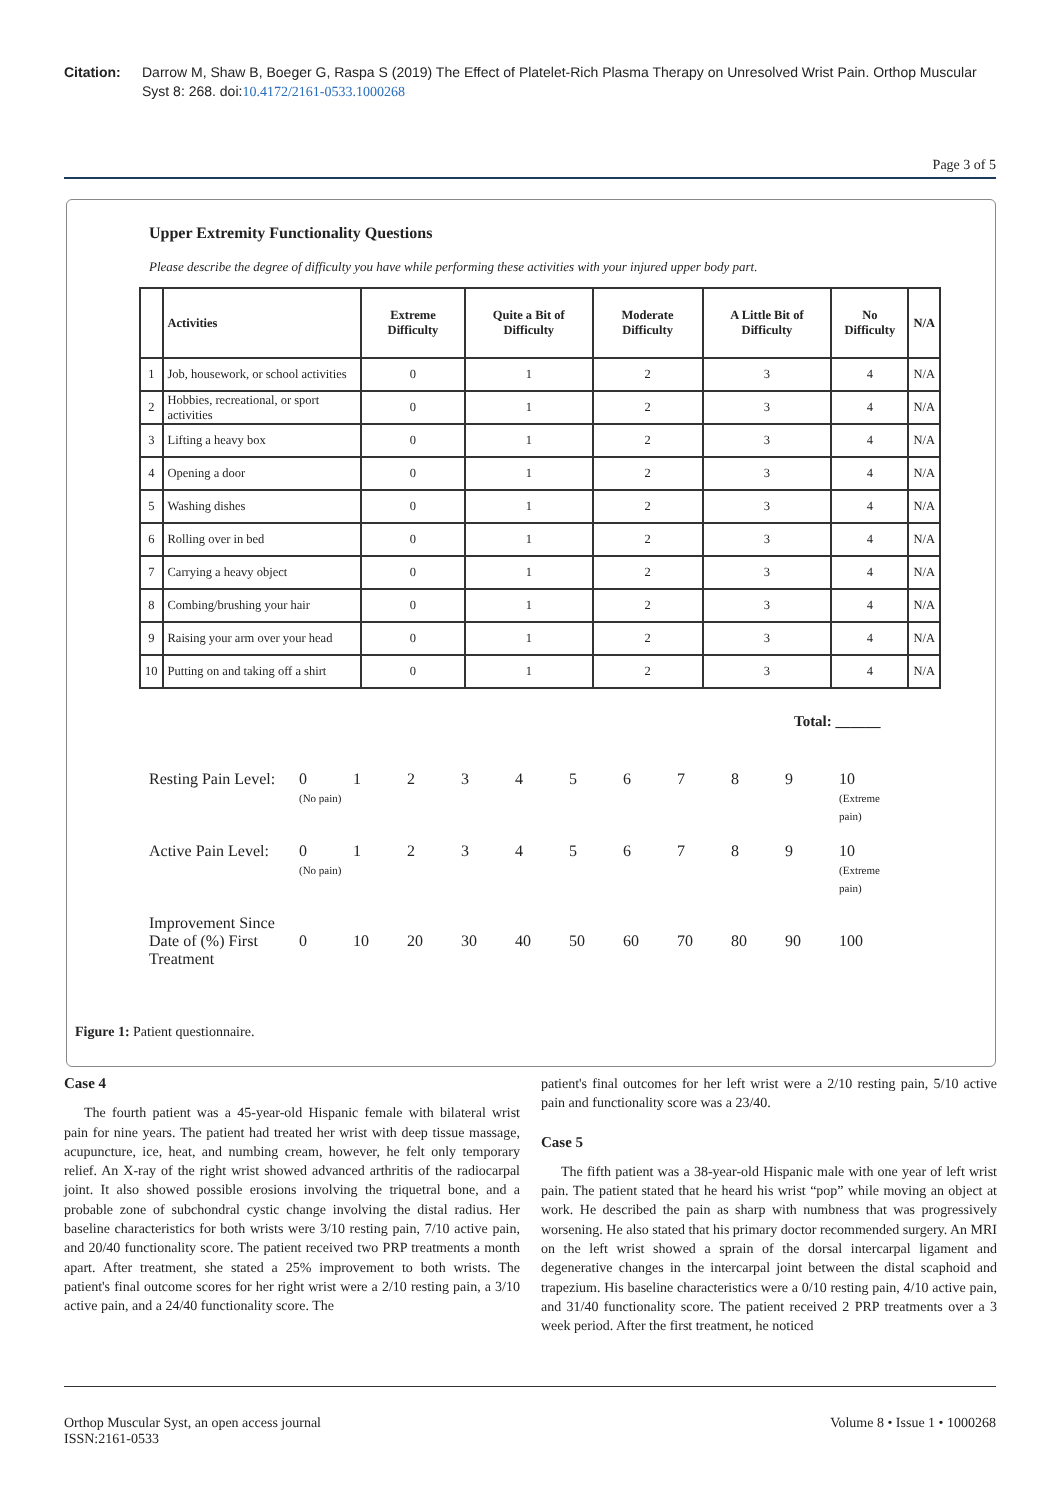Citation: Darrow M, Shaw B, Boeger G, Raspa S (2019) The Effect of Platelet-Rich Plasma Therapy on Unresolved Wrist Pain. Orthop Muscular Syst 8: 268. doi:10.4172/2161-0533.1000268
Page 3 of 5
Upper Extremity Functionality Questions
Please describe the degree of difficulty you have while performing these activities with your injured upper body part.
| | Activities | Extreme Difficulty | Quite a Bit of Difficulty | Moderate Difficulty | A Little Bit of Difficulty | No Difficulty | N/A |
| --- | --- | --- | --- | --- | --- | --- | --- |
| 1 | Job, housework, or school activities | 0 | 1 | 2 | 3 | 4 | N/A |
| 2 | Hobbies, recreational, or sport activities | 0 | 1 | 2 | 3 | 4 | N/A |
| 3 | Lifting a heavy box | 0 | 1 | 2 | 3 | 4 | N/A |
| 4 | Opening a door | 0 | 1 | 2 | 3 | 4 | N/A |
| 5 | Washing dishes | 0 | 1 | 2 | 3 | 4 | N/A |
| 6 | Rolling over in bed | 0 | 1 | 2 | 3 | 4 | N/A |
| 7 | Carrying a heavy object | 0 | 1 | 2 | 3 | 4 | N/A |
| 8 | Combing/brushing your hair | 0 | 1 | 2 | 3 | 4 | N/A |
| 9 | Raising your arm over your head | 0 | 1 | 2 | 3 | 4 | N/A |
| 10 | Putting on and taking off a shirt | 0 | 1 | 2 | 3 | 4 | N/A |
Total: ______
Resting Pain Level:
0
(No pain) 1 2 3 4 5 6 7 8 9 10
(Extreme pain)
Active Pain Level:
0
(No pain) 1 2 3 4 5 6 7 8 9 10
(Extreme pain)
Improvement Since Date of (%) First Treatment
0 10 20 30 40 50 60 70 80 90 100
Figure 1: Patient questionnaire.
Case 4
The fourth patient was a 45-year-old Hispanic female with bilateral wrist pain for nine years. The patient had treated her wrist with deep tissue massage, acupuncture, ice, heat, and numbing cream, however, he felt only temporary relief. An X-ray of the right wrist showed advanced arthritis of the radiocarpal joint. It also showed possible erosions involving the triquetral bone, and a probable zone of subchondral cystic change involving the distal radius. Her baseline characteristics for both wrists were 3/10 resting pain, 7/10 active pain, and 20/40 functionality score. The patient received two PRP treatments a month apart. After treatment, she stated a 25% improvement to both wrists. The patient's final outcome scores for her right wrist were a 2/10 resting pain, a 3/10 active pain, and a 24/40 functionality score. The
patient's final outcomes for her left wrist were a 2/10 resting pain, 5/10 active pain and functionality score was a 23/40.
Case 5
The fifth patient was a 38-year-old Hispanic male with one year of left wrist pain. The patient stated that he heard his wrist “pop” while moving an object at work. He described the pain as sharp with numbness that was progressively worsening. He also stated that his primary doctor recommended surgery. An MRI on the left wrist showed a sprain of the dorsal intercarpal ligament and degenerative changes in the intercarpal joint between the distal scaphoid and trapezium. His baseline characteristics were a 0/10 resting pain, 4/10 active pain, and 31/40 functionality score. The patient received 2 PRP treatments over a 3 week period. After the first treatment, he noticed
Orthop Muscular Syst, an open access journal
ISSN:2161-0533
Volume 8 • Issue 1 • 1000268